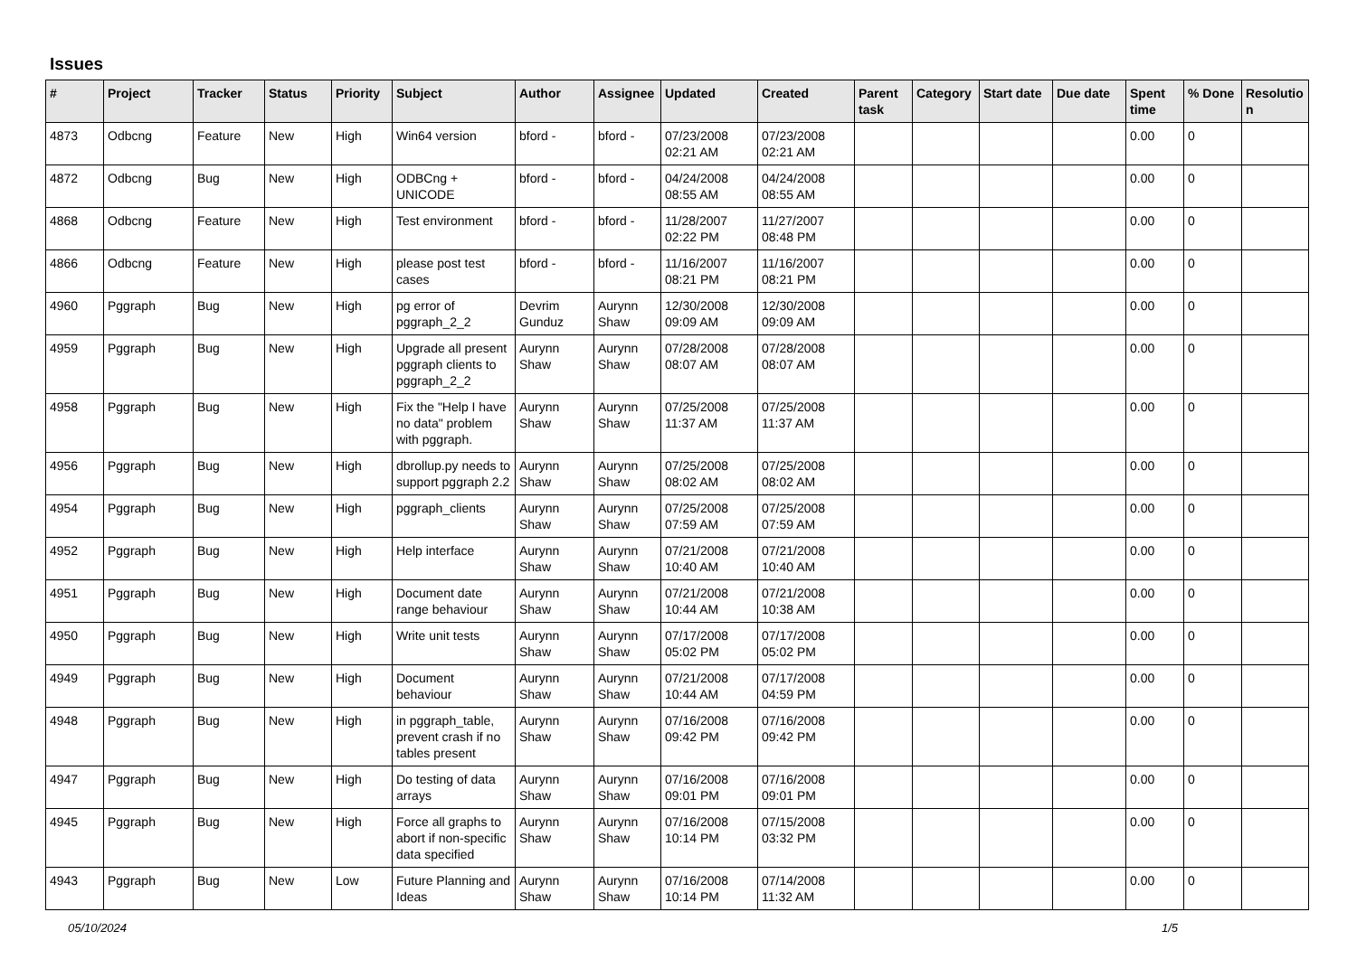Issues
| # | Project | Tracker | Status | Priority | Subject | Author | Assignee | Updated | Created | Parent task | Category | Start date | Due date | Spent time | % Done | Resolutio n |
| --- | --- | --- | --- | --- | --- | --- | --- | --- | --- | --- | --- | --- | --- | --- | --- | --- |
| 4873 | Odbcng | Feature | New | High | Win64 version | bford - | bford - | 07/23/2008 02:21 AM | 07/23/2008 02:21 AM | | | | | 0.00 | 0 | |
| 4872 | Odbcng | Bug | New | High | ODBCng + UNICODE | bford - | bford - | 04/24/2008 08:55 AM | 04/24/2008 08:55 AM | | | | | 0.00 | 0 | |
| 4868 | Odbcng | Feature | New | High | Test environment | bford - | bford - | 11/28/2007 02:22 PM | 11/27/2007 08:48 PM | | | | | 0.00 | 0 | |
| 4866 | Odbcng | Feature | New | High | please post test cases | bford - | bford - | 11/16/2007 08:21 PM | 11/16/2007 08:21 PM | | | | | 0.00 | 0 | |
| 4960 | Pggraph | Bug | New | High | pg error of pggraph_2_2 | Devrim Gunduz | Aurynn Shaw | 12/30/2008 09:09 AM | 12/30/2008 09:09 AM | | | | | 0.00 | 0 | |
| 4959 | Pggraph | Bug | New | High | Upgrade all present pggraph clients to pggraph_2_2 | Aurynn Shaw | Aurynn Shaw | 07/28/2008 08:07 AM | 07/28/2008 08:07 AM | | | | | 0.00 | 0 | |
| 4958 | Pggraph | Bug | New | High | Fix the "Help I have no data" problem with pggraph. | Aurynn Shaw | Aurynn Shaw | 07/25/2008 11:37 AM | 07/25/2008 11:37 AM | | | | | 0.00 | 0 | |
| 4956 | Pggraph | Bug | New | High | dbrollup.py needs to support pggraph 2.2 | Aurynn Shaw | Aurynn Shaw | 07/25/2008 08:02 AM | 07/25/2008 08:02 AM | | | | | 0.00 | 0 | |
| 4954 | Pggraph | Bug | New | High | pggraph_clients | Aurynn Shaw | Aurynn Shaw | 07/25/2008 07:59 AM | 07/25/2008 07:59 AM | | | | | 0.00 | 0 | |
| 4952 | Pggraph | Bug | New | High | Help interface | Aurynn Shaw | Aurynn Shaw | 07/21/2008 10:40 AM | 07/21/2008 10:40 AM | | | | | 0.00 | 0 | |
| 4951 | Pggraph | Bug | New | High | Document date range behaviour | Aurynn Shaw | Aurynn Shaw | 07/21/2008 10:44 AM | 07/21/2008 10:38 AM | | | | | 0.00 | 0 | |
| 4950 | Pggraph | Bug | New | High | Write unit tests | Aurynn Shaw | Aurynn Shaw | 07/17/2008 05:02 PM | 07/17/2008 05:02 PM | | | | | 0.00 | 0 | |
| 4949 | Pggraph | Bug | New | High | Document behaviour | Aurynn Shaw | Aurynn Shaw | 07/21/2008 10:44 AM | 07/17/2008 04:59 PM | | | | | 0.00 | 0 | |
| 4948 | Pggraph | Bug | New | High | in pggraph_table, prevent crash if no tables present | Aurynn Shaw | Aurynn Shaw | 07/16/2008 09:42 PM | 07/16/2008 09:42 PM | | | | | 0.00 | 0 | |
| 4947 | Pggraph | Bug | New | High | Do testing of data arrays | Aurynn Shaw | Aurynn Shaw | 07/16/2008 09:01 PM | 07/16/2008 09:01 PM | | | | | 0.00 | 0 | |
| 4945 | Pggraph | Bug | New | High | Force all graphs to abort if non-specific data specified | Aurynn Shaw | Aurynn Shaw | 07/16/2008 10:14 PM | 07/15/2008 03:32 PM | | | | | 0.00 | 0 | |
| 4943 | Pggraph | Bug | New | Low | Future Planning and Ideas | Aurynn Shaw | Aurynn Shaw | 07/16/2008 10:14 PM | 07/14/2008 11:32 AM | | | | | 0.00 | 0 | |
05/10/2024 1/5